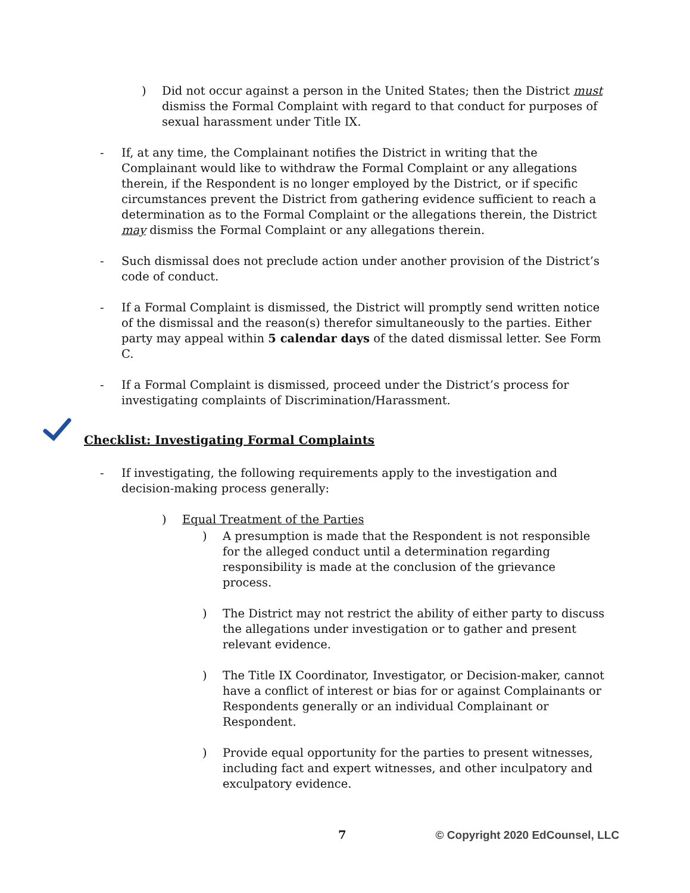) Did not occur against a person in the United States; then the District must dismiss the Formal Complaint with regard to that conduct for purposes of sexual harassment under Title IX.
- If, at any time, the Complainant notifies the District in writing that the Complainant would like to withdraw the Formal Complaint or any allegations therein, if the Respondent is no longer employed by the District, or if specific circumstances prevent the District from gathering evidence sufficient to reach a determination as to the Formal Complaint or the allegations therein, the District may dismiss the Formal Complaint or any allegations therein.
- Such dismissal does not preclude action under another provision of the District’s code of conduct.
- If a Formal Complaint is dismissed, the District will promptly send written notice of the dismissal and the reason(s) therefor simultaneously to the parties. Either party may appeal within 5 calendar days of the dated dismissal letter. See Form C.
- If a Formal Complaint is dismissed, proceed under the District’s process for investigating complaints of Discrimination/Harassment.
Checklist: Investigating Formal Complaints
- If investigating, the following requirements apply to the investigation and decision-making process generally:
) Equal Treatment of the Parties
) A presumption is made that the Respondent is not responsible for the alleged conduct until a determination regarding responsibility is made at the conclusion of the grievance process.
) The District may not restrict the ability of either party to discuss the allegations under investigation or to gather and present relevant evidence.
) The Title IX Coordinator, Investigator, or Decision-maker, cannot have a conflict of interest or bias for or against Complainants or Respondents generally or an individual Complainant or Respondent.
) Provide equal opportunity for the parties to present witnesses, including fact and expert witnesses, and other inculpatory and exculpatory evidence.
7 © Copyright 2020 EdCounsel, LLC